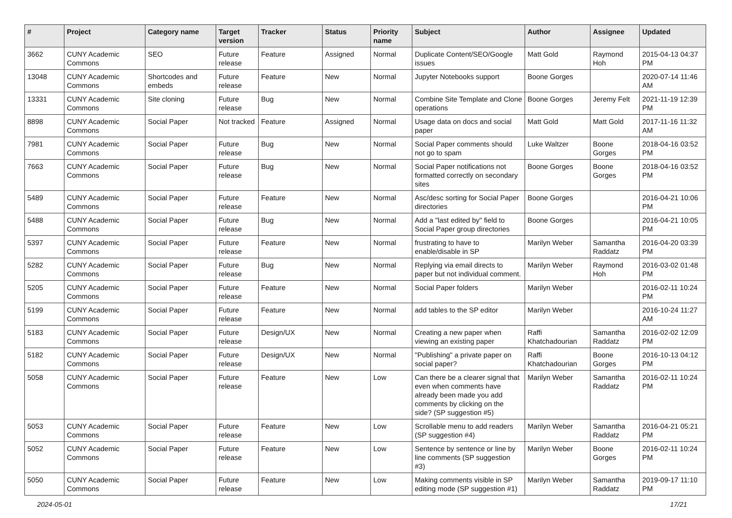| # | Project | Category name | Target version | Tracker | Status | Priority name | Subject | Author | Assignee | Updated |
| --- | --- | --- | --- | --- | --- | --- | --- | --- | --- | --- |
| 3662 | CUNY Academic Commons | SEO | Future release | Feature | Assigned | Normal | Duplicate Content/SEO/Google issues | Matt Gold | Raymond Hoh | 2015-04-13 04:37 PM |
| 13048 | CUNY Academic Commons | Shortcodes and embeds | Future release | Feature | New | Normal | Jupyter Notebooks support | Boone Gorges | | 2020-07-14 11:46 AM |
| 13331 | CUNY Academic Commons | Site cloning | Future release | Bug | New | Normal | Combine Site Template and Clone operations | Boone Gorges | Jeremy Felt | 2021-11-19 12:39 PM |
| 8898 | CUNY Academic Commons | Social Paper | Not tracked | Feature | Assigned | Normal | Usage data on docs and social paper | Matt Gold | Matt Gold | 2017-11-16 11:32 AM |
| 7981 | CUNY Academic Commons | Social Paper | Future release | Bug | New | Normal | Social Paper comments should not go to spam | Luke Waltzer | Boone Gorges | 2018-04-16 03:52 PM |
| 7663 | CUNY Academic Commons | Social Paper | Future release | Bug | New | Normal | Social Paper notifications not formatted correctly on secondary sites | Boone Gorges | Boone Gorges | 2018-04-16 03:52 PM |
| 5489 | CUNY Academic Commons | Social Paper | Future release | Feature | New | Normal | Asc/desc sorting for Social Paper directories | Boone Gorges | | 2016-04-21 10:06 PM |
| 5488 | CUNY Academic Commons | Social Paper | Future release | Bug | New | Normal | Add a "last edited by" field to Social Paper group directories | Boone Gorges | | 2016-04-21 10:05 PM |
| 5397 | CUNY Academic Commons | Social Paper | Future release | Feature | New | Normal | frustrating to have to enable/disable in SP | Marilyn Weber | Samantha Raddatz | 2016-04-20 03:39 PM |
| 5282 | CUNY Academic Commons | Social Paper | Future release | Bug | New | Normal | Replying via email directs to paper but not individual comment. | Marilyn Weber | Raymond Hoh | 2016-03-02 01:48 PM |
| 5205 | CUNY Academic Commons | Social Paper | Future release | Feature | New | Normal | Social Paper folders | Marilyn Weber | | 2016-02-11 10:24 PM |
| 5199 | CUNY Academic Commons | Social Paper | Future release | Feature | New | Normal | add tables to the SP editor | Marilyn Weber | | 2016-10-24 11:27 AM |
| 5183 | CUNY Academic Commons | Social Paper | Future release | Design/UX | New | Normal | Creating a new paper when viewing an existing paper | Raffi Khatchadourian | Samantha Raddatz | 2016-02-02 12:09 PM |
| 5182 | CUNY Academic Commons | Social Paper | Future release | Design/UX | New | Normal | "Publishing" a private paper on social paper? | Raffi Khatchadourian | Boone Gorges | 2016-10-13 04:12 PM |
| 5058 | CUNY Academic Commons | Social Paper | Future release | Feature | New | Low | Can there be a clearer signal that even when comments have already been made you add comments by clicking on the side? (SP suggestion #5) | Marilyn Weber | Samantha Raddatz | 2016-02-11 10:24 PM |
| 5053 | CUNY Academic Commons | Social Paper | Future release | Feature | New | Low | Scrollable menu to add readers (SP suggestion #4) | Marilyn Weber | Samantha Raddatz | 2016-04-21 05:21 PM |
| 5052 | CUNY Academic Commons | Social Paper | Future release | Feature | New | Low | Sentence by sentence or line by line comments (SP suggestion #3) | Marilyn Weber | Boone Gorges | 2016-02-11 10:24 PM |
| 5050 | CUNY Academic Commons | Social Paper | Future release | Feature | New | Low | Making comments visible in SP editing mode (SP suggestion #1) | Marilyn Weber | Samantha Raddatz | 2019-09-17 11:10 PM |
2024-05-01 17/21